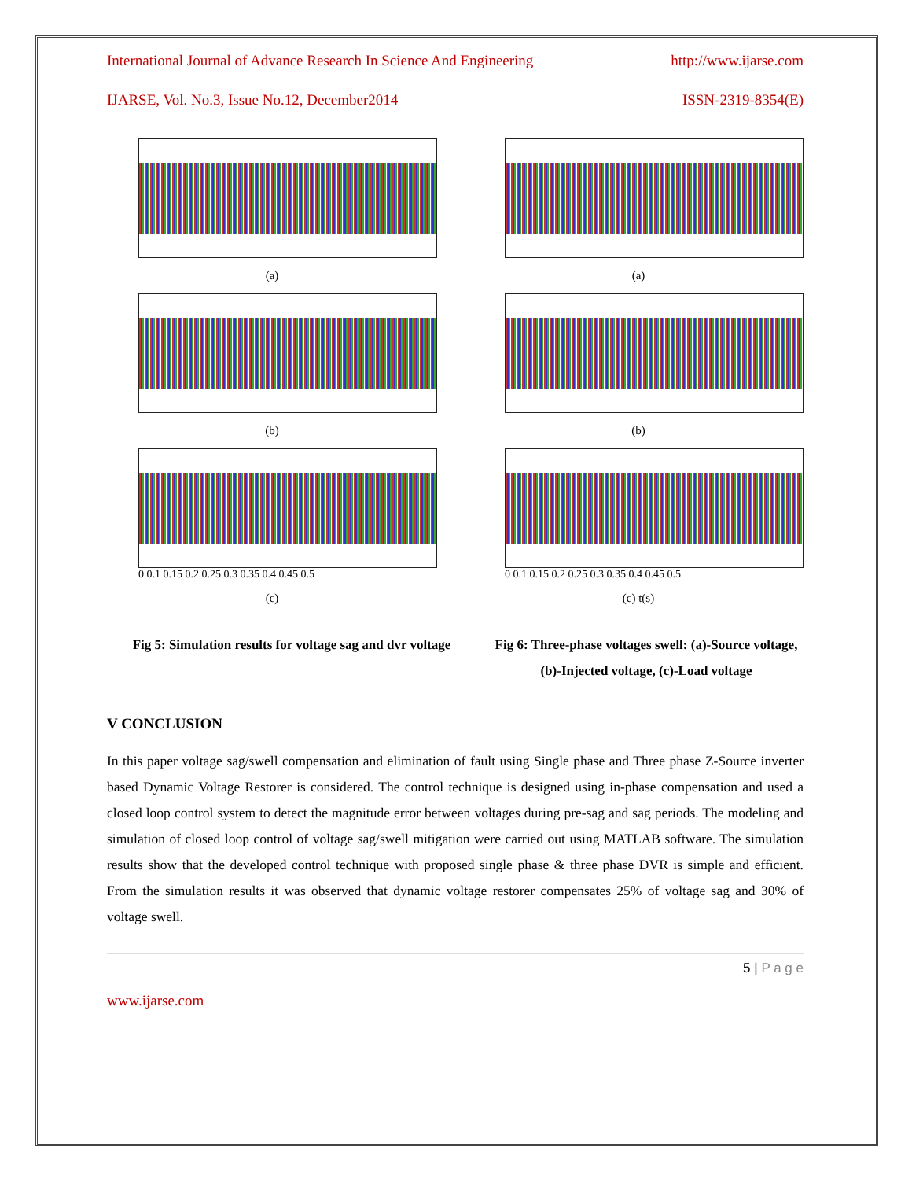International Journal of Advance Research In Science And Engineering http://www.ijarse.com
IJARSE, Vol. No.3, Issue No.12, December2014 ISSN-2319-8354(E)
(a)
(b)
0 0.1 0.15 0.2 0.25 0.3 0.35 0.4 0.45 0.5
(c)
(a)
(b)
0 0.1 0.15 0.2 0.25 0.3 0.35 0.4 0.45 0.5
(c) t(s)
Fig 5: Simulation results for voltage sag and dvr voltage
Fig 6: Three-phase voltages swell: (a)-Source voltage, (b)-Injected voltage, (c)-Load voltage
V CONCLUSION
In this paper voltage sag/swell compensation and elimination of fault using Single phase and Three phase Z-Source inverter based Dynamic Voltage Restorer is considered. The control technique is designed using in-phase compensation and used a closed loop control system to detect the magnitude error between voltages during pre-sag and sag periods. The modeling and simulation of closed loop control of voltage sag/swell mitigation were carried out using MATLAB software. The simulation results show that the developed control technique with proposed single phase & three phase DVR is simple and efficient. From the simulation results it was observed that dynamic voltage restorer compensates 25% of voltage sag and 30% of voltage swell.
5 | P a g e
www.ijarse.com